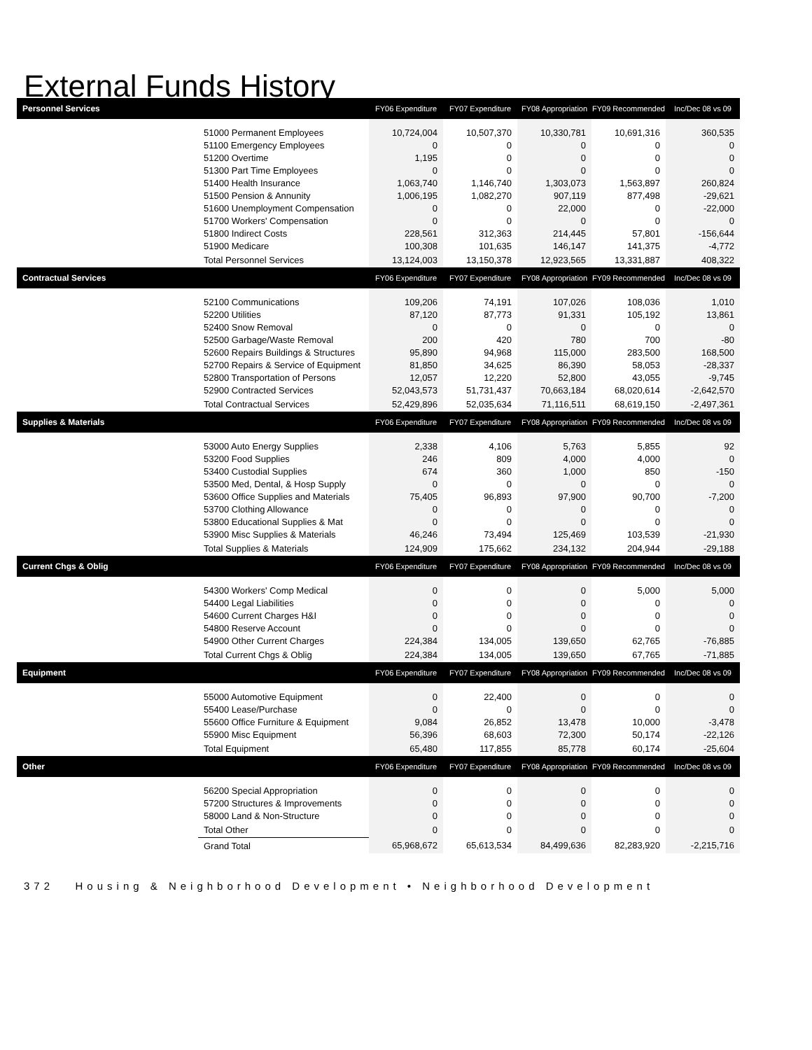External Funds History
| Personnel Services | | FY06 Expenditure | FY07 Expenditure | FY08 Appropriation | FY09 Recommended | Inc/Dec 08 vs 09 |
| --- | --- | --- | --- | --- | --- | --- |
| | 51000 Permanent Employees | 10,724,004 | 10,507,370 | 10,330,781 | 10,691,316 | 360,535 |
| | 51100 Emergency Employees | 0 | 0 | 0 | 0 | 0 |
| | 51200 Overtime | 1,195 | 0 | 0 | 0 | 0 |
| | 51300 Part Time Employees | 0 | 0 | 0 | 0 | 0 |
| | 51400 Health Insurance | 1,063,740 | 1,146,740 | 1,303,073 | 1,563,897 | 260,824 |
| | 51500 Pension & Annunity | 1,006,195 | 1,082,270 | 907,119 | 877,498 | -29,621 |
| | 51600 Unemployment Compensation | 0 | 0 | 22,000 | 0 | -22,000 |
| | 51700 Workers' Compensation | 0 | 0 | 0 | 0 | 0 |
| | 51800 Indirect Costs | 228,561 | 312,363 | 214,445 | 57,801 | -156,644 |
| | 51900 Medicare | 100,308 | 101,635 | 146,147 | 141,375 | -4,772 |
| | Total Personnel Services | 13,124,003 | 13,150,378 | 12,923,565 | 13,331,887 | 408,322 |
| Contractual Services | | FY06 Expenditure | FY07 Expenditure | FY08 Appropriation | FY09 Recommended | Inc/Dec 08 vs 09 |
| | 52100 Communications | 109,206 | 74,191 | 107,026 | 108,036 | 1,010 |
| | 52200 Utilities | 87,120 | 87,773 | 91,331 | 105,192 | 13,861 |
| | 52400 Snow Removal | 0 | 0 | 0 | 0 | 0 |
| | 52500 Garbage/Waste Removal | 200 | 420 | 780 | 700 | -80 |
| | 52600 Repairs Buildings & Structures | 95,890 | 94,968 | 115,000 | 283,500 | 168,500 |
| | 52700 Repairs & Service of Equipment | 81,850 | 34,625 | 86,390 | 58,053 | -28,337 |
| | 52800 Transportation of Persons | 12,057 | 12,220 | 52,800 | 43,055 | -9,745 |
| | 52900 Contracted Services | 52,043,573 | 51,731,437 | 70,663,184 | 68,020,614 | -2,642,570 |
| | Total Contractual Services | 52,429,896 | 52,035,634 | 71,116,511 | 68,619,150 | -2,497,361 |
| Supplies & Materials | | FY06 Expenditure | FY07 Expenditure | FY08 Appropriation | FY09 Recommended | Inc/Dec 08 vs 09 |
| | 53000 Auto Energy Supplies | 2,338 | 4,106 | 5,763 | 5,855 | 92 |
| | 53200 Food Supplies | 246 | 809 | 4,000 | 4,000 | 0 |
| | 53400 Custodial Supplies | 674 | 360 | 1,000 | 850 | -150 |
| | 53500 Med, Dental, & Hosp Supply | 0 | 0 | 0 | 0 | 0 |
| | 53600 Office Supplies and Materials | 75,405 | 96,893 | 97,900 | 90,700 | -7,200 |
| | 53700 Clothing Allowance | 0 | 0 | 0 | 0 | 0 |
| | 53800 Educational Supplies & Mat | 0 | 0 | 0 | 0 | 0 |
| | 53900 Misc Supplies & Materials | 46,246 | 73,494 | 125,469 | 103,539 | -21,930 |
| | Total Supplies & Materials | 124,909 | 175,662 | 234,132 | 204,944 | -29,188 |
| Current Chgs & Oblig | | FY06 Expenditure | FY07 Expenditure | FY08 Appropriation | FY09 Recommended | Inc/Dec 08 vs 09 |
| | 54300 Workers' Comp Medical | 0 | 0 | 0 | 5,000 | 5,000 |
| | 54400 Legal Liabilities | 0 | 0 | 0 | 0 | 0 |
| | 54600 Current Charges H&I | 0 | 0 | 0 | 0 | 0 |
| | 54800 Reserve Account | 0 | 0 | 0 | 0 | 0 |
| | 54900 Other Current Charges | 224,384 | 134,005 | 139,650 | 62,765 | -76,885 |
| | Total Current Chgs & Oblig | 224,384 | 134,005 | 139,650 | 67,765 | -71,885 |
| Equipment | | FY06 Expenditure | FY07 Expenditure | FY08 Appropriation | FY09 Recommended | Inc/Dec 08 vs 09 |
| | 55000 Automotive Equipment | 0 | 22,400 | 0 | 0 | 0 |
| | 55400 Lease/Purchase | 0 | 0 | 0 | 0 | 0 |
| | 55600 Office Furniture & Equipment | 9,084 | 26,852 | 13,478 | 10,000 | -3,478 |
| | 55900 Misc Equipment | 56,396 | 68,603 | 72,300 | 50,174 | -22,126 |
| | Total Equipment | 65,480 | 117,855 | 85,778 | 60,174 | -25,604 |
| Other | | FY06 Expenditure | FY07 Expenditure | FY08 Appropriation | FY09 Recommended | Inc/Dec 08 vs 09 |
| | 56200 Special Appropriation | 0 | 0 | 0 | 0 | 0 |
| | 57200 Structures & Improvements | 0 | 0 | 0 | 0 | 0 |
| | 58000 Land & Non-Structure | 0 | 0 | 0 | 0 | 0 |
| | Total Other | 0 | 0 | 0 | 0 | 0 |
| | Grand Total | 65,968,672 | 65,613,534 | 84,499,636 | 82,283,920 | -2,215,716 |
372 Housing & Neighborhood Development • Neighborhood Development